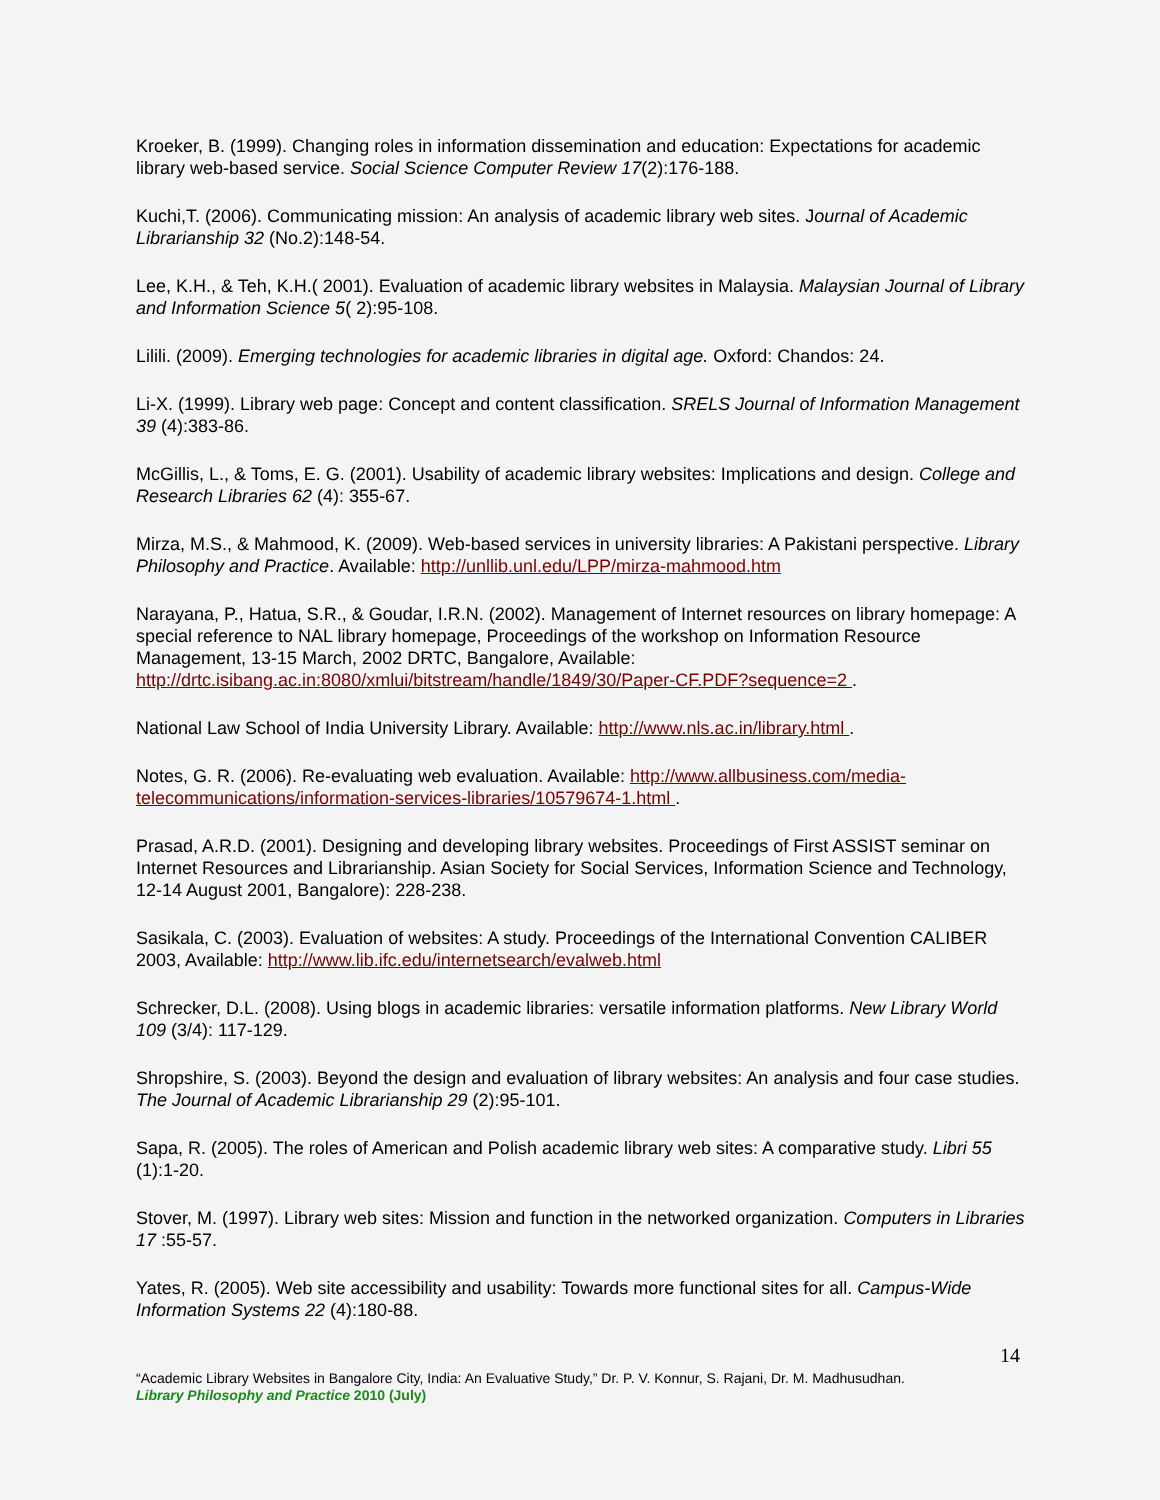Kroeker, B. (1999). Changing roles in information dissemination and education: Expectations for academic library web-based service. Social Science Computer Review 17(2):176-188.
Kuchi,T. (2006). Communicating mission: An analysis of academic library web sites. Journal of Academic Librarianship 32 (No.2):148-54.
Lee, K.H., & Teh, K.H.( 2001). Evaluation of academic library websites in Malaysia. Malaysian Journal of Library and Information Science 5( 2):95-108.
Lilili. (2009). Emerging technologies for academic libraries in digital age. Oxford: Chandos: 24.
Li-X. (1999). Library web page: Concept and content classification. SRELS Journal of Information Management 39 (4):383-86.
McGillis, L., & Toms, E. G. (2001). Usability of academic library websites: Implications and design. College and Research Libraries 62 (4): 355-67.
Mirza, M.S., & Mahmood, K. (2009). Web-based services in university libraries: A Pakistani perspective. Library Philosophy and Practice. Available: http://unllib.unl.edu/LPP/mirza-mahmood.htm
Narayana, P., Hatua, S.R., & Goudar, I.R.N. (2002). Management of Internet resources on library homepage: A special reference to NAL library homepage, Proceedings of the workshop on Information Resource Management, 13-15 March, 2002 DRTC, Bangalore, Available: http://drtc.isibang.ac.in:8080/xmlui/bitstream/handle/1849/30/Paper-CF.PDF?sequence=2 .
National Law School of India University Library. Available: http://www.nls.ac.in/library.html .
Notes, G. R. (2006). Re-evaluating web evaluation. Available: http://www.allbusiness.com/media-telecommunications/information-services-libraries/10579674-1.html .
Prasad, A.R.D. (2001). Designing and developing library websites. Proceedings of First ASSIST seminar on Internet Resources and Librarianship. Asian Society for Social Services, Information Science and Technology, 12-14 August 2001, Bangalore): 228-238.
Sasikala, C. (2003). Evaluation of websites: A study. Proceedings of the International Convention CALIBER 2003, Available: http://www.lib.ifc.edu/internetsearch/evalweb.html
Schrecker, D.L. (2008). Using blogs in academic libraries: versatile information platforms. New Library World 109 (3/4): 117-129.
Shropshire, S. (2003). Beyond the design and evaluation of library websites: An analysis and four case studies. The Journal of Academic Librarianship 29 (2):95-101.
Sapa, R. (2005). The roles of American and Polish academic library web sites: A comparative study. Libri 55 (1):1-20.
Stover, M. (1997). Library web sites: Mission and function in the networked organization. Computers in Libraries 17 :55-57.
Yates, R. (2005). Web site accessibility and usability: Towards more functional sites for all. Campus-Wide Information Systems 22 (4):180-88.
14
“Academic Library Websites in Bangalore City, India: An Evaluative Study,” Dr. P. V. Konnur, S. Rajani, Dr. M. Madhusudhan.
Library Philosophy and Practice 2010 (July)